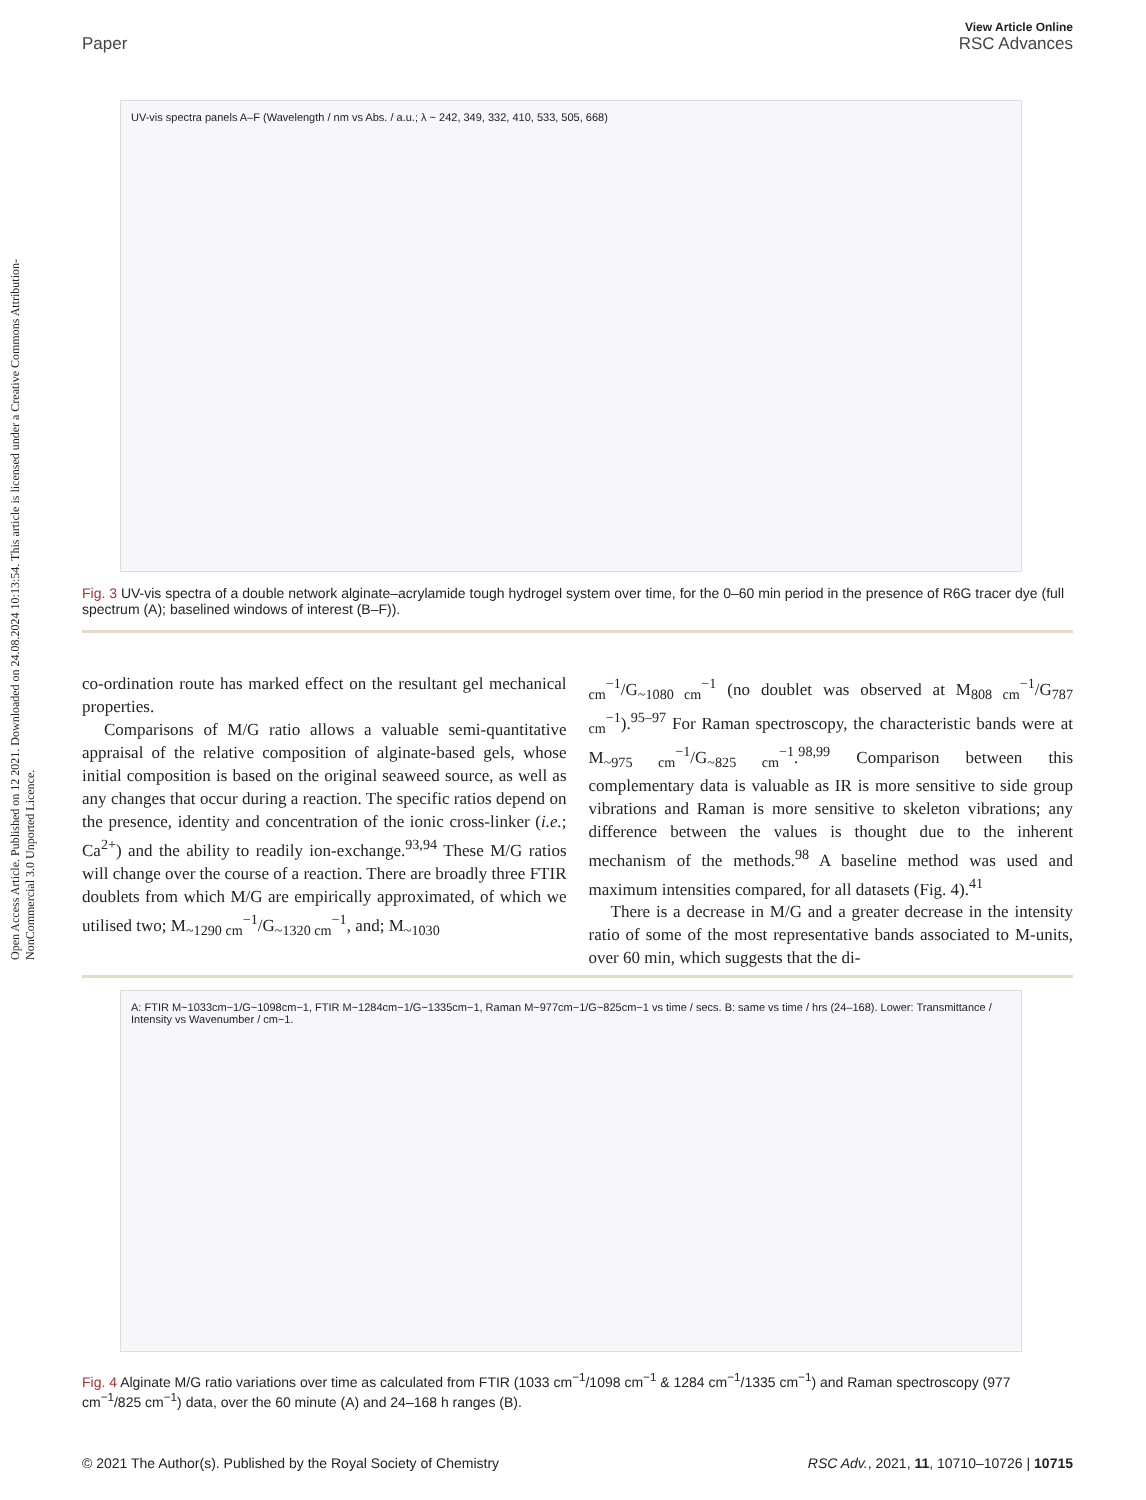Open Access Article. Published on 12 2021. Downloaded on 24.08.2024 10:13:54. This article is licensed under a Creative Commons Attribution-NonCommercial 3.0 Unported Licence.
View Article Online
Paper RSC Advances
UV-vis spectra panels A–F (Wavelength / nm vs Abs. / a.u.; λ ~ 242, 349, 332, 410, 533, 505, 668)
Fig. 3 UV-vis spectra of a double network alginate–acrylamide tough hydrogel system over time, for the 0–60 min period in the presence of R6G tracer dye (full spectrum (A); baselined windows of interest (B–F)).
co-ordination route has marked effect on the resultant gel mechanical properties.
Comparisons of M/G ratio allows a valuable semi-quantitative appraisal of the relative composition of alginate-based gels, whose initial composition is based on the original seaweed source, as well as any changes that occur during a reaction. The specific ratios depend on the presence, identity and concentration of the ionic cross-linker (i.e.; Ca<sup>2+</sup>) and the ability to readily ion-exchange.<sup>93,94</sup> These M/G ratios will change over the course of a reaction. There are broadly three FTIR doublets from which M/G are empirically approximated, of which we utilised two; M<sub>~1290 cm</sub><sup>−1</sup>/G<sub>~1320 cm</sub><sup>−1</sup>, and; M<sub>~1030</sub>
<sub>cm</sub><sup>−1</sup>/G<sub>~1080 cm</sub><sup>−1</sup> (no doublet was observed at M<sub>808 cm</sub><sup>−1</sup>/G<sub>787 cm</sub><sup>−1</sup>).<sup>95–97</sup> For Raman spectroscopy, the characteristic bands were at M<sub>~975 cm</sub><sup>−1</sup>/G<sub>~825 cm</sub><sup>−1</sup>.<sup>98,99</sup> Comparison between this complementary data is valuable as IR is more sensitive to side group vibrations and Raman is more sensitive to skeleton vibrations; any difference between the values is thought due to the inherent mechanism of the methods.<sup>98</sup> A baseline method was used and maximum intensities compared, for all datasets (Fig. 4).<sup>41</sup>
There is a decrease in M/G and a greater decrease in the intensity ratio of some of the most representative bands associated to M-units, over 60 min, which suggests that the di-
A: FTIR M~1033cm−1/G~1098cm−1, FTIR M~1284cm−1/G~1335cm−1, Raman M~977cm−1/G~825cm−1 vs time / secs. B: same vs time / hrs (24–168). Lower: Transmittance / Intensity vs Wavenumber / cm−1.
Fig. 4 Alginate M/G ratio variations over time as calculated from FTIR (1033 cm<sup>−1</sup>/1098 cm<sup>−1</sup> & 1284 cm<sup>−1</sup>/1335 cm<sup>−1</sup>) and Raman spectroscopy (977 cm<sup>−1</sup>/825 cm<sup>−1</sup>) data, over the 60 minute (A) and 24–168 h ranges (B).
© 2021 The Author(s). Published by the Royal Society of Chemistry RSC Adv., 2021, 11, 10710–10726 | 10715